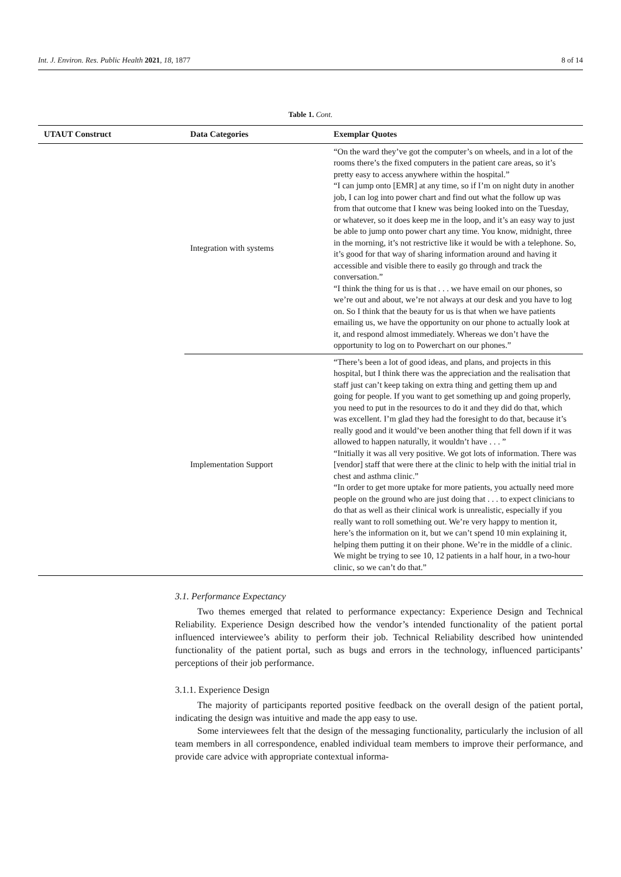Int. J. Environ. Res. Public Health 2021, 18, 1877 8 of 14
Table 1. Cont.
| UTAUT Construct | Data Categories | Exemplar Quotes |
| --- | --- | --- |
| | Integration with systems | “On the ward they’ve got the computer’s on wheels, and in a lot of the rooms there’s the fixed computers in the patient care areas, so it’s pretty easy to access anywhere within the hospital.” “I can jump onto [EMR] at any time, so if I’m on night duty in another job, I can log into power chart and find out what the follow up was from that outcome that I knew was being looked into on the Tuesday, or whatever, so it does keep me in the loop, and it’s an easy way to just be able to jump onto power chart any time. You know, midnight, three in the morning, it’s not restrictive like it would be with a telephone. So, it’s good for that way of sharing information around and having it accessible and visible there to easily go through and track the conversation.” “I think the thing for us is that . . . we have email on our phones, so we’re out and about, we’re not always at our desk and you have to log on. So I think that the beauty for us is that when we have patients emailing us, we have the opportunity on our phone to actually look at it, and respond almost immediately. Whereas we don’t have the opportunity to log on to Powerchart on our phones.” |
| | Implementation Support | “There’s been a lot of good ideas, and plans, and projects in this hospital, but I think there was the appreciation and the realisation that staff just can’t keep taking on extra thing and getting them up and going for people. If you want to get something up and going properly, you need to put in the resources to do it and they did do that, which was excellent. I’m glad they had the foresight to do that, because it’s really good and it would’ve been another thing that fell down if it was allowed to happen naturally, it wouldn’t have . . . ” “Initially it was all very positive. We got lots of information. There was [vendor] staff that were there at the clinic to help with the initial trial in chest and asthma clinic.” “In order to get more uptake for more patients, you actually need more people on the ground who are just doing that . . . to expect clinicians to do that as well as their clinical work is unrealistic, especially if you really want to roll something out. We’re very happy to mention it, here’s the information on it, but we can’t spend 10 min explaining it, helping them putting it on their phone. We’re in the middle of a clinic. We might be trying to see 10, 12 patients in a half hour, in a two-hour clinic, so we can’t do that.” |
3.1. Performance Expectancy
Two themes emerged that related to performance expectancy: Experience Design and Technical Reliability. Experience Design described how the vendor’s intended functionality of the patient portal influenced interviewee’s ability to perform their job. Technical Reliability described how unintended functionality of the patient portal, such as bugs and errors in the technology, influenced participants’ perceptions of their job performance.
3.1.1. Experience Design
The majority of participants reported positive feedback on the overall design of the patient portal, indicating the design was intuitive and made the app easy to use.
Some interviewees felt that the design of the messaging functionality, particularly the inclusion of all team members in all correspondence, enabled individual team members to improve their performance, and provide care advice with appropriate contextual informa-